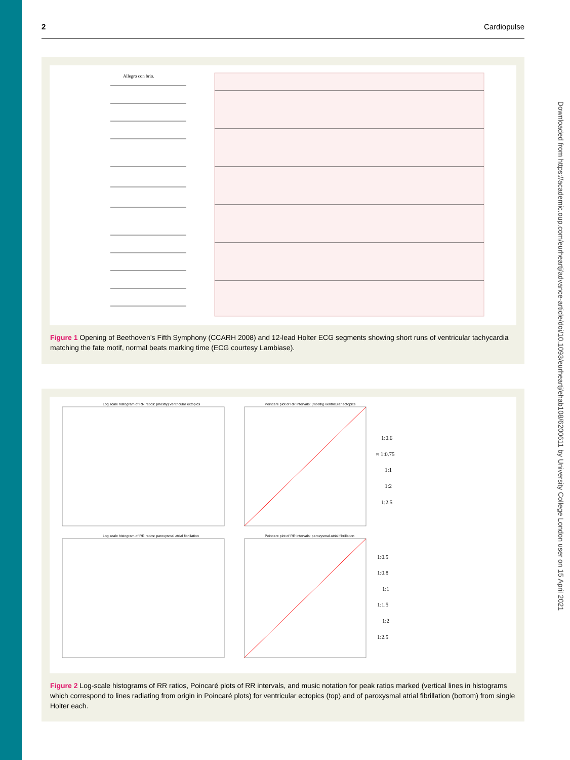2 Cardiopulse
Allegro con brio.
Figure 1 Opening of Beethoven’s Fifth Symphony (CCARH 2008) and 12-lead Holter ECG segments showing short runs of ventricular tachycardia matching the fate motif, normal beats marking time (ECG courtesy Lambiase).
Log scale histogram of RR ratios: (mostly) ventricular ectopics
Poincare plot of RR intervals: (mostly) ventricular ectopics
Log scale histogram of RR ratios: paroxysmal atrial fibrillation
Poincare plot of RR intervals: paroxysmal atrial fibrillation
1:0.6
≈ 1:0.75
1:1
1:2
1:2.5
1:0.5
1:0.8
1:1
1:1.5
1:2
1:2.5
Figure 2 Log-scale histograms of RR ratios, Poincaré plots of RR intervals, and music notation for peak ratios marked (vertical lines in histograms which correspond to lines radiating from origin in Poincaré plots) for ventricular ectopics (top) and of paroxysmal atrial fibrillation (bottom) from single Holter each.
Downloaded from https://academic.oup.com/eurheartj/advance-article/doi/10.1093/eurheartj/ehab108/6200611 by University College London user on 15 April 2021